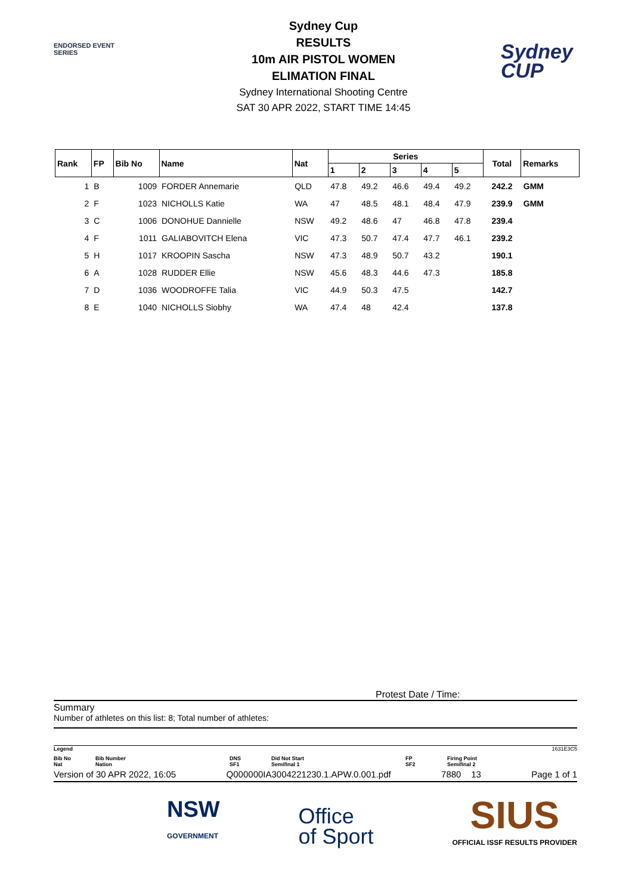ENDORSED EVENT
SERIES
Sydney Cup
RESULTS
10m AIR PISTOL WOMEN
ELIMATION FINAL
Sydney International Shooting Centre
SAT 30 APR 2022, START TIME 14:45
Sydney
CUP
| Rank | FP | Bib No | Name | Nat | Series | | | | | Total | Remarks |
| --- | --- | --- | --- | --- | --- | --- | --- | --- | --- | --- | --- |
| | | | | | 1 | 2 | 3 | 4 | 5 | | |
| 1 | B | 1009 | FORDER Annemarie | QLD | 47.8 | 49.2 | 46.6 | 49.4 | 49.2 | 242.2 | GMM |
| 2 | F | 1023 | NICHOLLS Katie | WA | 47 | 48.5 | 48.1 | 48.4 | 47.9 | 239.9 | GMM |
| 3 | C | 1006 | DONOHUE Dannielle | NSW | 49.2 | 48.6 | 47 | 46.8 | 47.8 | 239.4 | |
| 4 | F | 1011 | GALIABOVITCH Elena | VIC | 47.3 | 50.7 | 47.4 | 47.7 | 46.1 | 239.2 | |
| 5 | H | 1017 | KROOPIN Sascha | NSW | 47.3 | 48.9 | 50.7 | 43.2 | | 190.1 | |
| 6 | A | 1028 | RUDDER Ellie | NSW | 45.6 | 48.3 | 44.6 | 47.3 | | 185.8 | |
| 7 | D | 1036 | WOODROFFE Talia | VIC | 44.9 | 50.3 | 47.5 | | | 142.7 | |
| 8 | E | 1040 | NICHOLLS Siobhy | WA | 47.4 | 48 | 42.4 | | | 137.8 | |
Protest Date / Time:
Summary
Number of athletes on this list: 8; Total number of athletes:
Legend 1631E3C5
Bib No
Nat Bib Number
Nation DNS
SF1 Did Not Start
Semifinal 1 FP
SF2 Firing Point
Semifinal 2
Version of 30 APR 2022, 16:05 Q000000IA3004221230.1.APW.0.001.pdf 7880 13 Page 1 of 1
NSW
GOVERNMENT Office
of Sport SIUS
OFFICIAL ISSF RESULTS PROVIDER